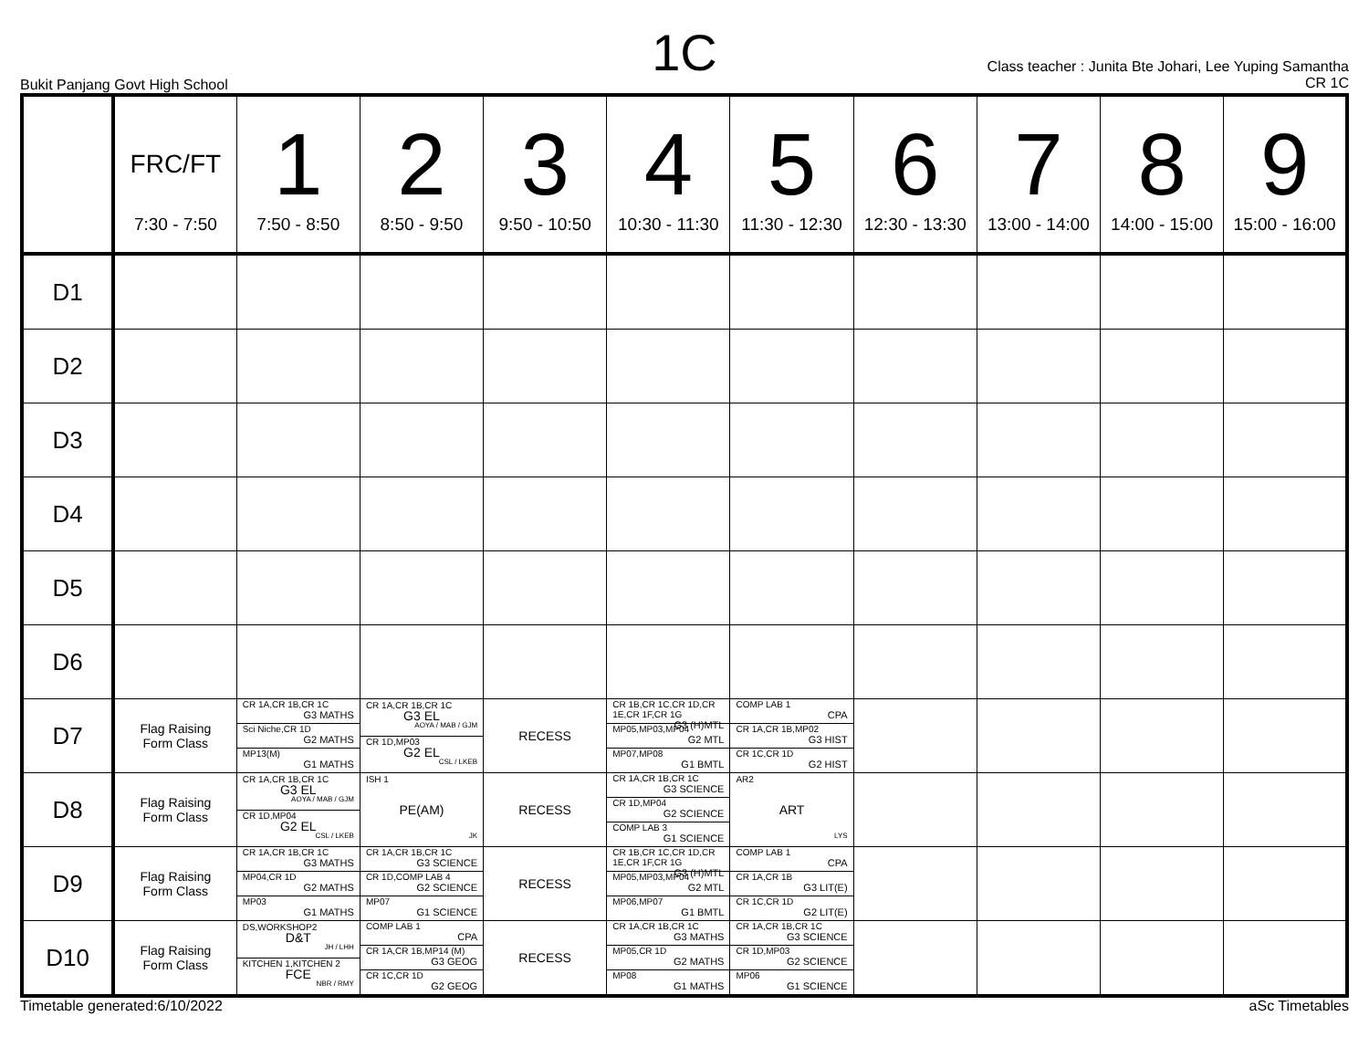1C
Bukit Panjang Govt High School
Class teacher : Junita Bte Johari, Lee Yuping Samantha
CR 1C
| | FRC/FT 7:30 - 7:50 | 1 7:50 - 8:50 | 2 8:50 - 9:50 | 3 9:50 - 10:50 | 4 10:30 - 11:30 | 5 11:30 - 12:30 | 6 12:30 - 13:30 | 7 13:00 - 14:00 | 8 14:00 - 15:00 | 9 15:00 - 16:00 |
| --- | --- | --- | --- | --- | --- | --- | --- | --- | --- | --- |
| D1 | | | | | | | | | | |
| D2 | | | | | | | | | | |
| D3 | | | | | | | | | | |
| D4 | | | | | | | | | | |
| D5 | | | | | | | | | | |
| D6 | | | | | | | | | | |
| D7 | Flag Raising Form Class | CR 1A,CR 1B,CR 1C G3 MATHS Sci Niche,CR 1D G2 MATHS MP13(M) G1 MATHS | CR 1A,CR 1B,CR 1C G3 EL AOYA / MAB / GJM CR 1D,MP03 G2 EL CSL / LKEB | RECESS | CR 1B,CR 1C,CR 1D,CR 1E,CR 1F,CR 1G G3 (H)MTL MP05,MP03,MP04 G2 MTL MP07,MP08 G1 BMTL | COMP LAB 1 CPA CR 1A,CR 1B,MP02 G3 HIST CR 1C,CR 1D G2 HIST | | | | |
| D8 | Flag Raising Form Class | CR 1A,CR 1B,CR 1C G3 EL AOYA / MAB / GJM CR 1D,MP04 G2 EL CSL / LKEB | ISH 1 PE(AM) JK | RECESS | CR 1A,CR 1B,CR 1C G3 SCIENCE CR 1D,MP04 G2 SCIENCE COMP LAB 3 G1 SCIENCE | AR2 ART LYS | | | | |
| D9 | Flag Raising Form Class | CR 1A,CR 1B,CR 1C G3 MATHS MP04,CR 1D G2 MATHS MP03 G1 MATHS | CR 1A,CR 1B,CR 1C G3 SCIENCE CR 1D,COMP LAB 4 G2 SCIENCE MP07 G1 SCIENCE | RECESS | CR 1B,CR 1C,CR 1D,CR 1E,CR 1F,CR 1G G3 (H)MTL MP05,MP03,MP04 G2 MTL MP06,MP07 G1 BMTL | COMP LAB 1 CPA CR 1A,CR 1B G3 LIT(E) CR 1C,CR 1D G2 LIT(E) | | | | |
| D10 | Flag Raising Form Class | DS,WORKSHOP2 D&T JH / LHH KITCHEN 1,KITCHEN 2 FCE NBR / RMY | COMP LAB 1 CPA CR 1A,CR 1B,MP14 (M) G3 GEOG CR 1C,CR 1D G2 GEOG | RECESS | CR 1A,CR 1B,CR 1C G3 MATHS MP05,CR 1D G2 MATHS MP08 G1 MATHS | CR 1A,CR 1B,CR 1C G3 SCIENCE CR 1D,MP03 G2 SCIENCE MP06 G1 SCIENCE | | | | |
Timetable generated:6/10/2022 aSc Timetables